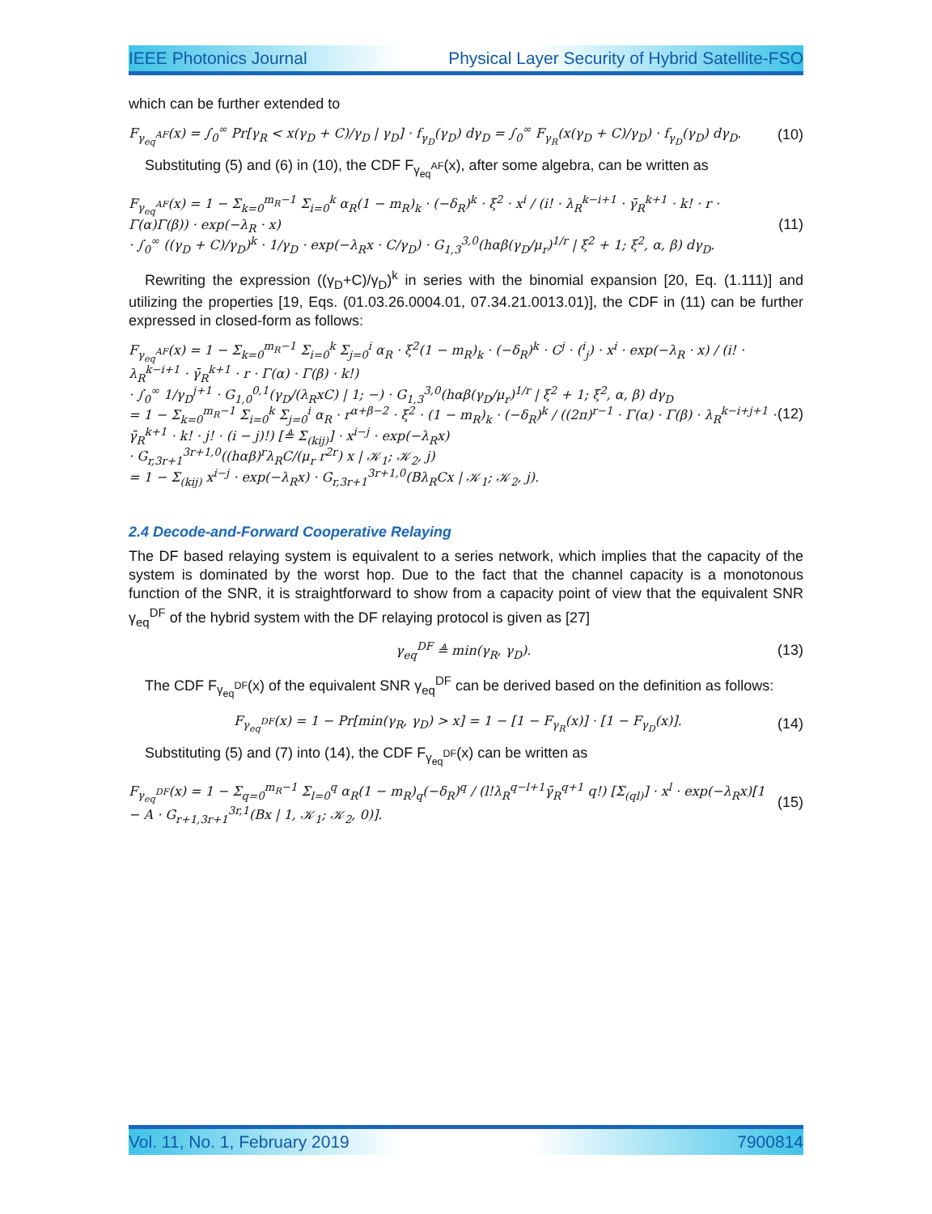IEEE Photonics Journal Physical Layer Security of Hybrid Satellite-FSO
which can be further extended to
F<sub>γ<sub>eq</sub><sup>AF</sup></sub>(x) = ∫<sub>0</sub><sup>∞</sup> Pr[γ<sub>R</sub> < x(γ<sub>D</sub> + C)/γ<sub>D</sub> | γ<sub>D</sub>] · f<sub>γ<sub>D</sub></sub>(γ<sub>D</sub>) dγ<sub>D</sub> = ∫<sub>0</sub><sup>∞</sup> F<sub>γ<sub>R</sub></sub>(x(γ<sub>D</sub> + C)/γ<sub>D</sub>) · f<sub>γ<sub>D</sub></sub>(γ<sub>D</sub>) dγ<sub>D</sub>. (10)
Substituting (5) and (6) in (10), the CDF F<sub>γ<sub>eq</sub><sup>AF</sup></sub>(x), after some algebra, can be written as
F<sub>γ<sub>eq</sub><sup>AF</sup></sub>(x) = 1 − Σ<sub>k=0</sub><sup>m<sub>R</sub>−1</sup> Σ<sub>i=0</sub><sup>k</sup> α<sub>R</sub>(1 − m<sub>R</sub>)<sub>k</sub> · (−δ<sub>R</sub>)<sup>k</sup> · ξ<sup>2</sup> · x<sup>i</sup> / (i! · λ<sub>R</sub><sup>k−i+1</sup> · γ̄<sub>R</sub><sup>k+1</sup> · k! · r · Γ(α)Γ(β)) · exp(−λ<sub>R</sub> · x)
· ∫<sub>0</sub><sup>∞</sup> ((γ<sub>D</sub> + C)/γ<sub>D</sub>)<sup>k</sup> · 1/γ<sub>D</sub> · exp(−λ<sub>R</sub>x · C/γ<sub>D</sub>) · G<sub>1,3</sub><sup>3,0</sup>(hαβ(γ<sub>D</sub>/μ<sub>r</sub>)<sup>1/r</sup> | ξ<sup>2</sup> + 1; ξ<sup>2</sup>, α, β) dγ<sub>D</sub>. (11)
Rewriting the expression ((γ<sub>D</sub>+C)/γ<sub>D</sub>)<sup>k</sup> in series with the binomial expansion [20, Eq. (1.111)] and utilizing the properties [19, Eqs. (01.03.26.0004.01, 07.34.21.0013.01)], the CDF in (11) can be further expressed in closed-form as follows:
F<sub>γ<sub>eq</sub><sup>AF</sup></sub>(x) = 1 − Σ<sub>k=0</sub><sup>m<sub>R</sub>−1</sup> Σ<sub>i=0</sub><sup>k</sup> Σ<sub>j=0</sub><sup>i</sup> α<sub>R</sub> · ξ<sup>2</sup>(1 − m<sub>R</sub>)<sub>k</sub> · (−δ<sub>R</sub>)<sup>k</sup> · C<sup>j</sup> · (<sup>i</sup><sub>j</sub>) · x<sup>i</sup> · exp(−λ<sub>R</sub> · x) / (i! · λ<sub>R</sub><sup>k−i+1</sup> · γ̄<sub>R</sub><sup>k+1</sup> · r · Γ(α) · Γ(β) · k!)
· ∫<sub>0</sub><sup>∞</sup> 1/γ<sub>D</sub><sup>j+1</sup> · G<sub>1,0</sub><sup>0,1</sup>(γ<sub>D</sub>/(λ<sub>R</sub>xC) | 1; −) · G<sub>1,3</sub><sup>3,0</sup>(hαβ(γ<sub>D</sub>/μ<sub>r</sub>)<sup>1/r</sup> | ξ<sup>2</sup> + 1; ξ<sup>2</sup>, α, β) dγ<sub>D</sub>
= 1 − Σ<sub>k=0</sub><sup>m<sub>R</sub>−1</sup> Σ<sub>i=0</sub><sup>k</sup> Σ<sub>j=0</sub><sup>i</sup> α<sub>R</sub> · r<sup>α+β−2</sup> · ξ<sup>2</sup> · (1 − m<sub>R</sub>)<sub>k</sub> · (−δ<sub>R</sub>)<sup>k</sup> / ((2π)<sup>r−1</sup> · Γ(α) · Γ(β) · λ<sub>R</sub><sup>k−i+j+1</sup> · γ̄<sub>R</sub><sup>k+1</sup> · k! · j! · (i − j)!) [≜ Σ<sub>(kij)</sub>] · x<sup>i−j</sup> · exp(−λ<sub>R</sub>x)
· G<sub>r,3r+1</sub><sup>3r+1,0</sup>((hαβ)<sup>r</sup>λ<sub>R</sub>C/(μ<sub>r</sub> r<sup>2r</sup>) x | 𝒦<sub>1</sub>; 𝒦<sub>2</sub>, j)
= 1 − Σ<sub>(kij)</sub> x<sup>i−j</sup> · exp(−λ<sub>R</sub>x) · G<sub>r,3r+1</sub><sup>3r+1,0</sup>(Bλ<sub>R</sub>Cx | 𝒦<sub>1</sub>; 𝒦<sub>2</sub>, j). (12)
2.4 Decode-and-Forward Cooperative Relaying
The DF based relaying system is equivalent to a series network, which implies that the capacity of the system is dominated by the worst hop. Due to the fact that the channel capacity is a monotonous function of the SNR, it is straightforward to show from a capacity point of view that the equivalent SNR γ<sub>eq</sub><sup>DF</sup> of the hybrid system with the DF relaying protocol is given as [27]
γ<sub>eq</sub><sup>DF</sup> ≜ min(γ<sub>R</sub>, γ<sub>D</sub>). (13)
The CDF F<sub>γ<sub>eq</sub><sup>DF</sup></sub>(x) of the equivalent SNR γ<sub>eq</sub><sup>DF</sup> can be derived based on the definition as follows:
F<sub>γ<sub>eq</sub><sup>DF</sup></sub>(x) = 1 − Pr[min(γ<sub>R</sub>, γ<sub>D</sub>) > x] = 1 − [1 − F<sub>γ<sub>R</sub></sub>(x)] · [1 − F<sub>γ<sub>D</sub></sub>(x)]. (14)
Substituting (5) and (7) into (14), the CDF F<sub>γ<sub>eq</sub><sup>DF</sup></sub>(x) can be written as
F<sub>γ<sub>eq</sub><sup>DF</sup></sub>(x) = 1 − Σ<sub>q=0</sub><sup>m<sub>R</sub>−1</sup> Σ<sub>l=0</sub><sup>q</sup> α<sub>R</sub>(1 − m<sub>R</sub>)<sub>q</sub>(−δ<sub>R</sub>)<sup>q</sup> / (l!λ<sub>R</sub><sup>q−l+1</sup>γ̄<sub>R</sub><sup>q+1</sup> q!) [Σ<sub>(ql)</sub>] · x<sup>l</sup> · exp(−λ<sub>R</sub>x)[1 − A · G<sub>r+1,3r+1</sub><sup>3r,1</sup>(Bx | 1, 𝒦<sub>1</sub>; 𝒦<sub>2</sub>, 0)]. (15)
Vol. 11, No. 1, February 2019 7900814